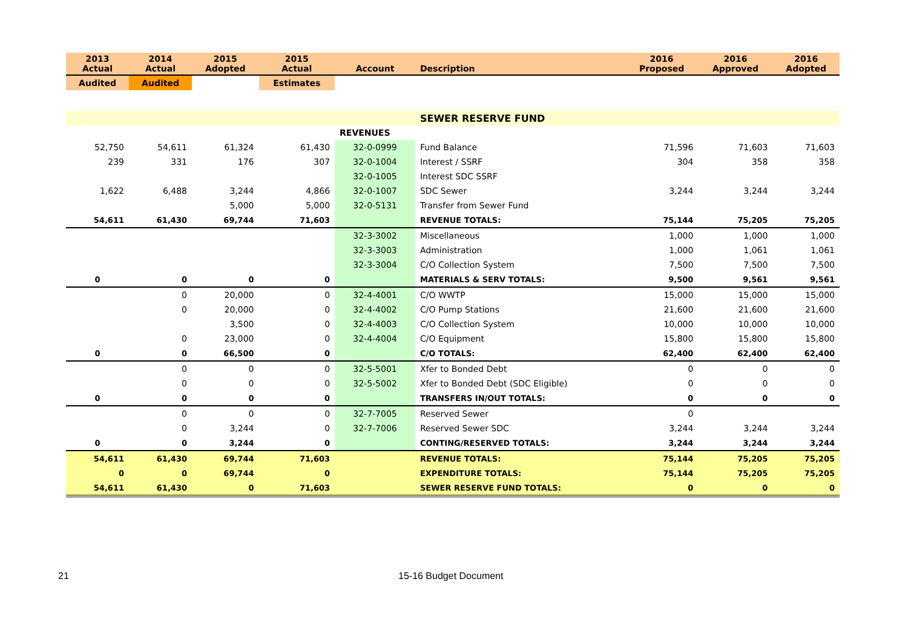| 2013 Actual | 2014 Actual | 2015 Adopted | 2015 Actual | Account | Description | 2016 Proposed | 2016 Approved | 2016 Adopted |
| --- | --- | --- | --- | --- | --- | --- | --- | --- |
| Audited | Audited | | Estimates | | | | | |
| | | | | | SEWER RESERVE FUND | | | |
| | | | | REVENUES | | | | |
| 52,750 | 54,611 | 61,324 | 61,430 | 32-0-0999 | Fund Balance | 71,596 | 71,603 | 71,603 |
| 239 | 331 | 176 | 307 | 32-0-1004 | Interest / SSRF | 304 | 358 | 358 |
| | | | | 32-0-1005 | Interest SDC SSRF | | | |
| 1,622 | 6,488 | 3,244 | 4,866 | 32-0-1007 | SDC Sewer | 3,244 | 3,244 | 3,244 |
| | | 5,000 | 5,000 | 32-0-5131 | Transfer from Sewer Fund | | | |
| 54,611 | 61,430 | 69,744 | 71,603 | | REVENUE TOTALS: | 75,144 | 75,205 | 75,205 |
| | | | | 32-3-3002 | Miscellaneous | 1,000 | 1,000 | 1,000 |
| | | | | 32-3-3003 | Administration | 1,000 | 1,061 | 1,061 |
| | | | | 32-3-3004 | C/O Collection System | 7,500 | 7,500 | 7,500 |
| 0 | 0 | 0 | 0 | | MATERIALS & SERV TOTALS: | 9,500 | 9,561 | 9,561 |
| | 0 | 20,000 | 0 | 32-4-4001 | C/O WWTP | 15,000 | 15,000 | 15,000 |
| | 0 | 20,000 | 0 | 32-4-4002 | C/O Pump Stations | 21,600 | 21,600 | 21,600 |
| | | 3,500 | 0 | 32-4-4003 | C/O Collection System | 10,000 | 10,000 | 10,000 |
| | 0 | 23,000 | 0 | 32-4-4004 | C/O Equipment | 15,800 | 15,800 | 15,800 |
| 0 | 0 | 66,500 | 0 | | C/O TOTALS: | 62,400 | 62,400 | 62,400 |
| | 0 | 0 | 0 | 32-5-5001 | Xfer to Bonded Debt | 0 | 0 | 0 |
| | 0 | 0 | 0 | 32-5-5002 | Xfer to Bonded Debt (SDC Eligible) | 0 | 0 | 0 |
| 0 | 0 | 0 | 0 | | TRANSFERS IN/OUT TOTALS: | 0 | 0 | 0 |
| | 0 | 0 | 0 | 32-7-7005 | Reserved Sewer | 0 | | |
| | 0 | 3,244 | 0 | 32-7-7006 | Reserved Sewer SDC | 3,244 | 3,244 | 3,244 |
| 0 | 0 | 3,244 | 0 | | CONTING/RESERVED TOTALS: | 3,244 | 3,244 | 3,244 |
| 54,611 | 61,430 | 69,744 | 71,603 | | REVENUE TOTALS: | 75,144 | 75,205 | 75,205 |
| 0 | 0 | 69,744 | 0 | | EXPENDITURE TOTALS: | 75,144 | 75,205 | 75,205 |
| 54,611 | 61,430 | 0 | 71,603 | | SEWER RESERVE FUND TOTALS: | 0 | 0 | 0 |
21 15-16 Budget Document